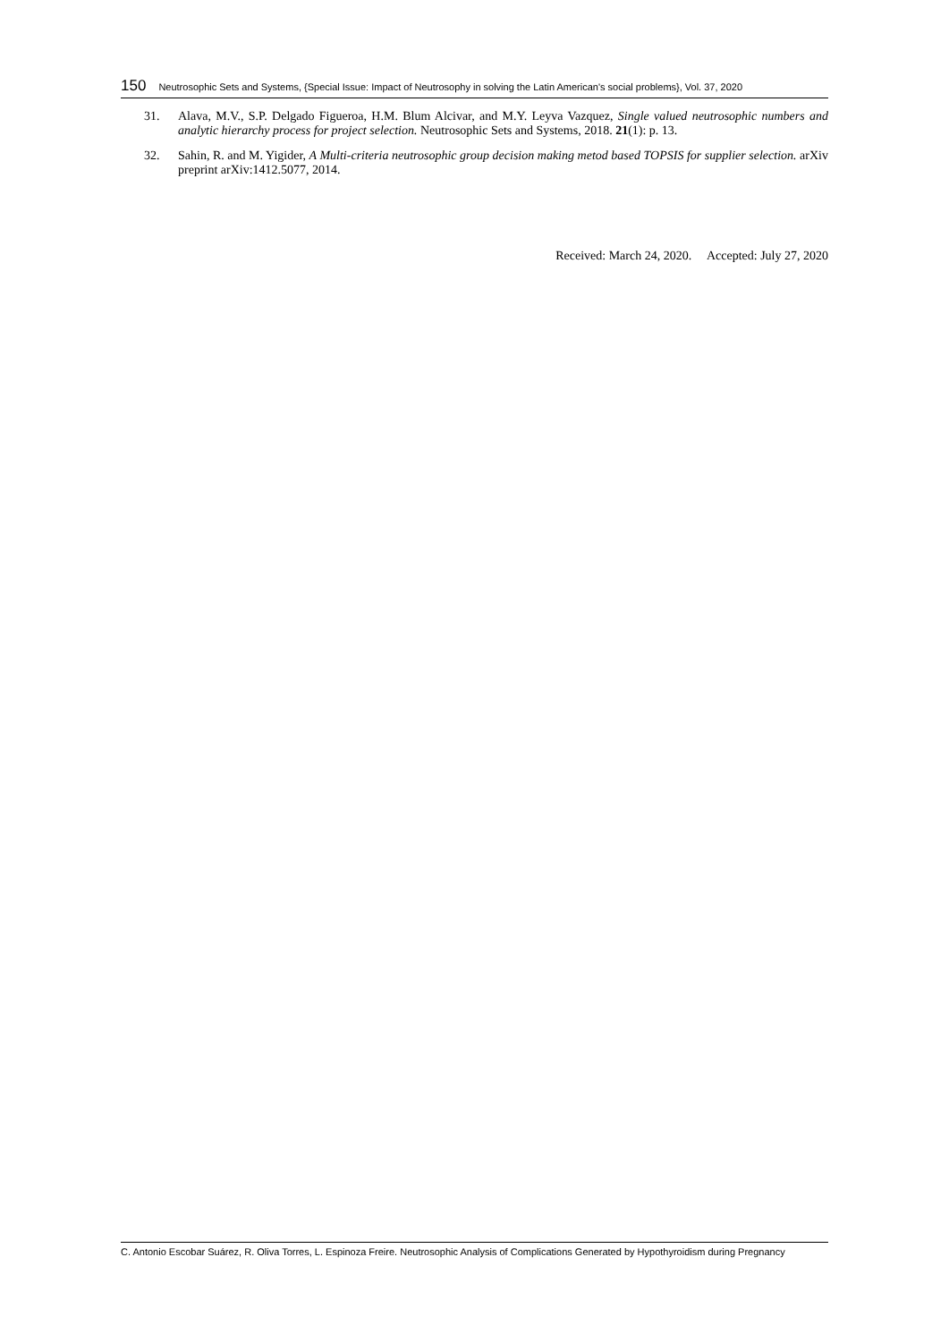150 Neutrosophic Sets and Systems, {Special Issue: Impact of Neutrosophy in solving the Latin American's social problems}, Vol. 37, 2020
31. Alava, M.V., S.P. Delgado Figueroa, H.M. Blum Alcivar, and M.Y. Leyva Vazquez, Single valued neutrosophic numbers and analytic hierarchy process for project selection. Neutrosophic Sets and Systems, 2018. 21(1): p. 13.
32. Sahin, R. and M. Yigider, A Multi-criteria neutrosophic group decision making metod based TOPSIS for supplier selection. arXiv preprint arXiv:1412.5077, 2014.
Received: March 24, 2020. Accepted: July 27, 2020
C. Antonio Escobar Suárez, R. Oliva Torres, L. Espinoza Freire. Neutrosophic Analysis of Complications Generated by Hypothyroidism during Pregnancy